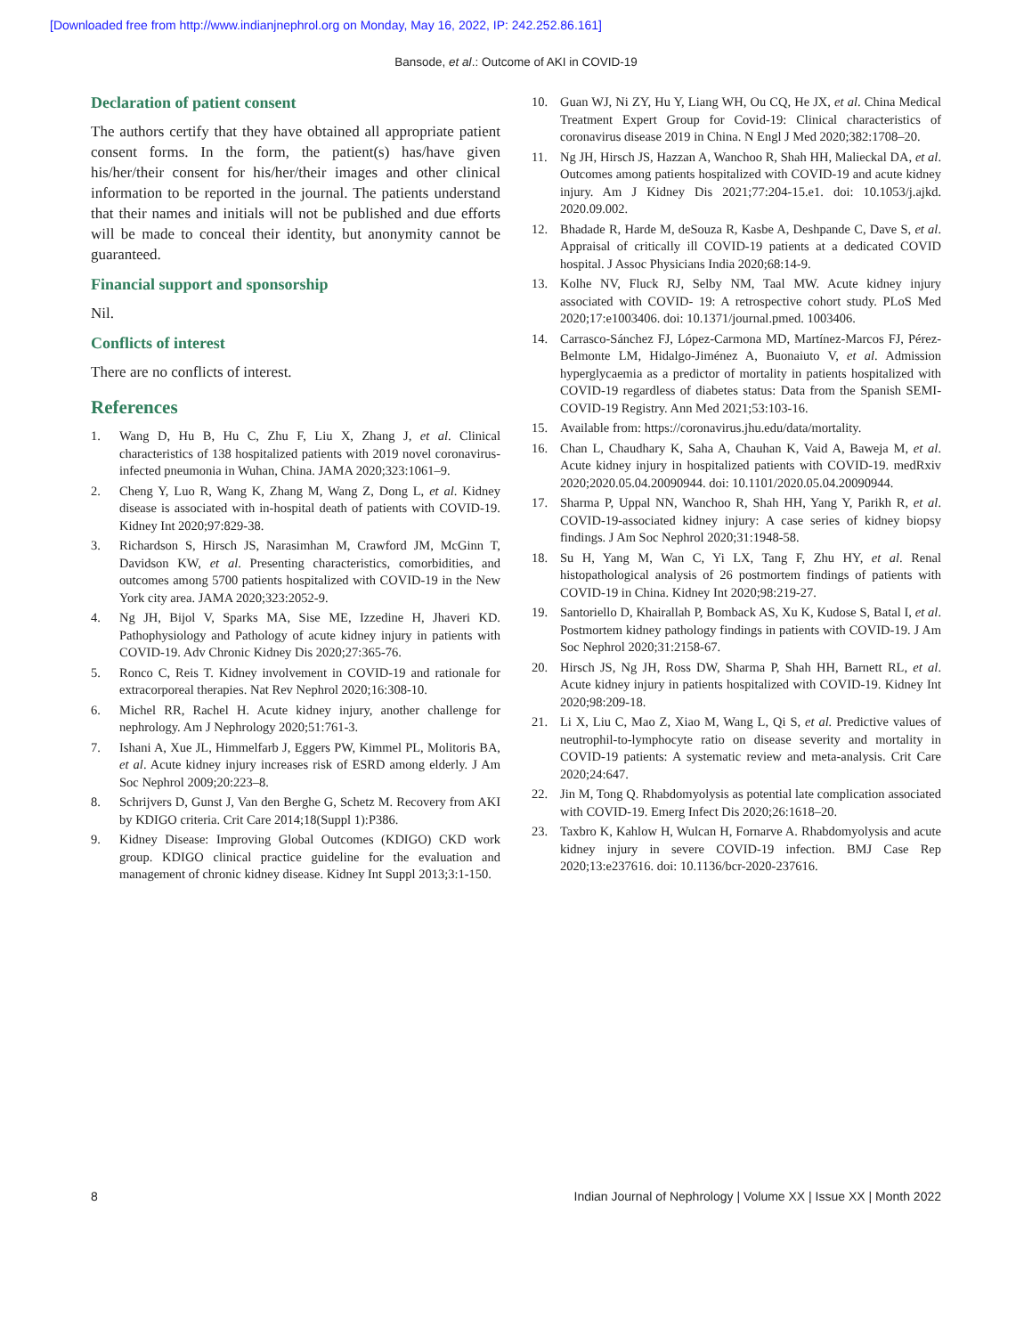[Downloaded free from http://www.indianjnephrol.org on Monday, May 16, 2022, IP: 242.252.86.161]
Bansode, et al.: Outcome of AKI in COVID-19
Declaration of patient consent
The authors certify that they have obtained all appropriate patient consent forms. In the form, the patient(s) has/have given his/her/their consent for his/her/their images and other clinical information to be reported in the journal. The patients understand that their names and initials will not be published and due efforts will be made to conceal their identity, but anonymity cannot be guaranteed.
Financial support and sponsorship
Nil.
Conflicts of interest
There are no conflicts of interest.
References
1. Wang D, Hu B, Hu C, Zhu F, Liu X, Zhang J, et al. Clinical characteristics of 138 hospitalized patients with 2019 novel coronavirus-infected pneumonia in Wuhan, China. JAMA 2020;323:1061–9.
2. Cheng Y, Luo R, Wang K, Zhang M, Wang Z, Dong L, et al. Kidney disease is associated with in-hospital death of patients with COVID-19. Kidney Int 2020;97:829-38.
3. Richardson S, Hirsch JS, Narasimhan M, Crawford JM, McGinn T, Davidson KW, et al. Presenting characteristics, comorbidities, and outcomes among 5700 patients hospitalized with COVID-19 in the New York city area. JAMA 2020;323:2052-9.
4. Ng JH, Bijol V, Sparks MA, Sise ME, Izzedine H, Jhaveri KD. Pathophysiology and Pathology of acute kidney injury in patients with COVID-19. Adv Chronic Kidney Dis 2020;27:365-76.
5. Ronco C, Reis T. Kidney involvement in COVID-19 and rationale for extracorporeal therapies. Nat Rev Nephrol 2020;16:308-10.
6. Michel RR, Rachel H. Acute kidney injury, another challenge for nephrology. Am J Nephrology 2020;51:761-3.
7. Ishani A, Xue JL, Himmelfarb J, Eggers PW, Kimmel PL, Molitoris BA, et al. Acute kidney injury increases risk of ESRD among elderly. J Am Soc Nephrol 2009;20:223–8.
8. Schrijvers D, Gunst J, Van den Berghe G, Schetz M. Recovery from AKI by KDIGO criteria. Crit Care 2014;18(Suppl 1):P386.
9. Kidney Disease: Improving Global Outcomes (KDIGO) CKD work group. KDIGO clinical practice guideline for the evaluation and management of chronic kidney disease. Kidney Int Suppl 2013;3:1-150.
10. Guan WJ, Ni ZY, Hu Y, Liang WH, Ou CQ, He JX, et al. China Medical Treatment Expert Group for Covid-19: Clinical characteristics of coronavirus disease 2019 in China. N Engl J Med 2020;382:1708–20.
11. Ng JH, Hirsch JS, Hazzan A, Wanchoo R, Shah HH, Malieckal DA, et al. Outcomes among patients hospitalized with COVID-19 and acute kidney injury. Am J Kidney Dis 2021;77:204-15.e1. doi: 10.1053/j.ajkd. 2020.09.002.
12. Bhadade R, Harde M, deSouza R, Kasbe A, Deshpande C, Dave S, et al. Appraisal of critically ill COVID-19 patients at a dedicated COVID hospital. J Assoc Physicians India 2020;68:14-9.
13. Kolhe NV, Fluck RJ, Selby NM, Taal MW. Acute kidney injury associated with COVID- 19: A retrospective cohort study. PLoS Med 2020;17:e1003406. doi: 10.1371/journal.pmed. 1003406.
14. Carrasco-Sánchez FJ, López-Carmona MD, Martínez-Marcos FJ, Pérez-Belmonte LM, Hidalgo-Jiménez A, Buonaiuto V, et al. Admission hyperglycaemia as a predictor of mortality in patients hospitalized with COVID-19 regardless of diabetes status: Data from the Spanish SEMI-COVID-19 Registry. Ann Med 2021;53:103-16.
15. Available from: https://coronavirus.jhu.edu/data/mortality.
16. Chan L, Chaudhary K, Saha A, Chauhan K, Vaid A, Baweja M, et al. Acute kidney injury in hospitalized patients with COVID-19. medRxiv 2020;2020.05.04.20090944. doi: 10.1101/2020.05.04.20090944.
17. Sharma P, Uppal NN, Wanchoo R, Shah HH, Yang Y, Parikh R, et al. COVID-19-associated kidney injury: A case series of kidney biopsy findings. J Am Soc Nephrol 2020;31:1948-58.
18. Su H, Yang M, Wan C, Yi LX, Tang F, Zhu HY, et al. Renal histopathological analysis of 26 postmortem findings of patients with COVID-19 in China. Kidney Int 2020;98:219-27.
19. Santoriello D, Khairallah P, Bomback AS, Xu K, Kudose S, Batal I, et al. Postmortem kidney pathology findings in patients with COVID-19. J Am Soc Nephrol 2020;31:2158-67.
20. Hirsch JS, Ng JH, Ross DW, Sharma P, Shah HH, Barnett RL, et al. Acute kidney injury in patients hospitalized with COVID-19. Kidney Int 2020;98:209-18.
21. Li X, Liu C, Mao Z, Xiao M, Wang L, Qi S, et al. Predictive values of neutrophil-to-lymphocyte ratio on disease severity and mortality in COVID-19 patients: A systematic review and meta-analysis. Crit Care 2020;24:647.
22. Jin M, Tong Q. Rhabdomyolysis as potential late complication associated with COVID-19. Emerg Infect Dis 2020;26:1618–20.
23. Taxbro K, Kahlow H, Wulcan H, Fornarve A. Rhabdomyolysis and acute kidney injury in severe COVID-19 infection. BMJ Case Rep 2020;13:e237616. doi: 10.1136/bcr-2020-237616.
8 Indian Journal of Nephrology | Volume XX | Issue XX | Month 2022